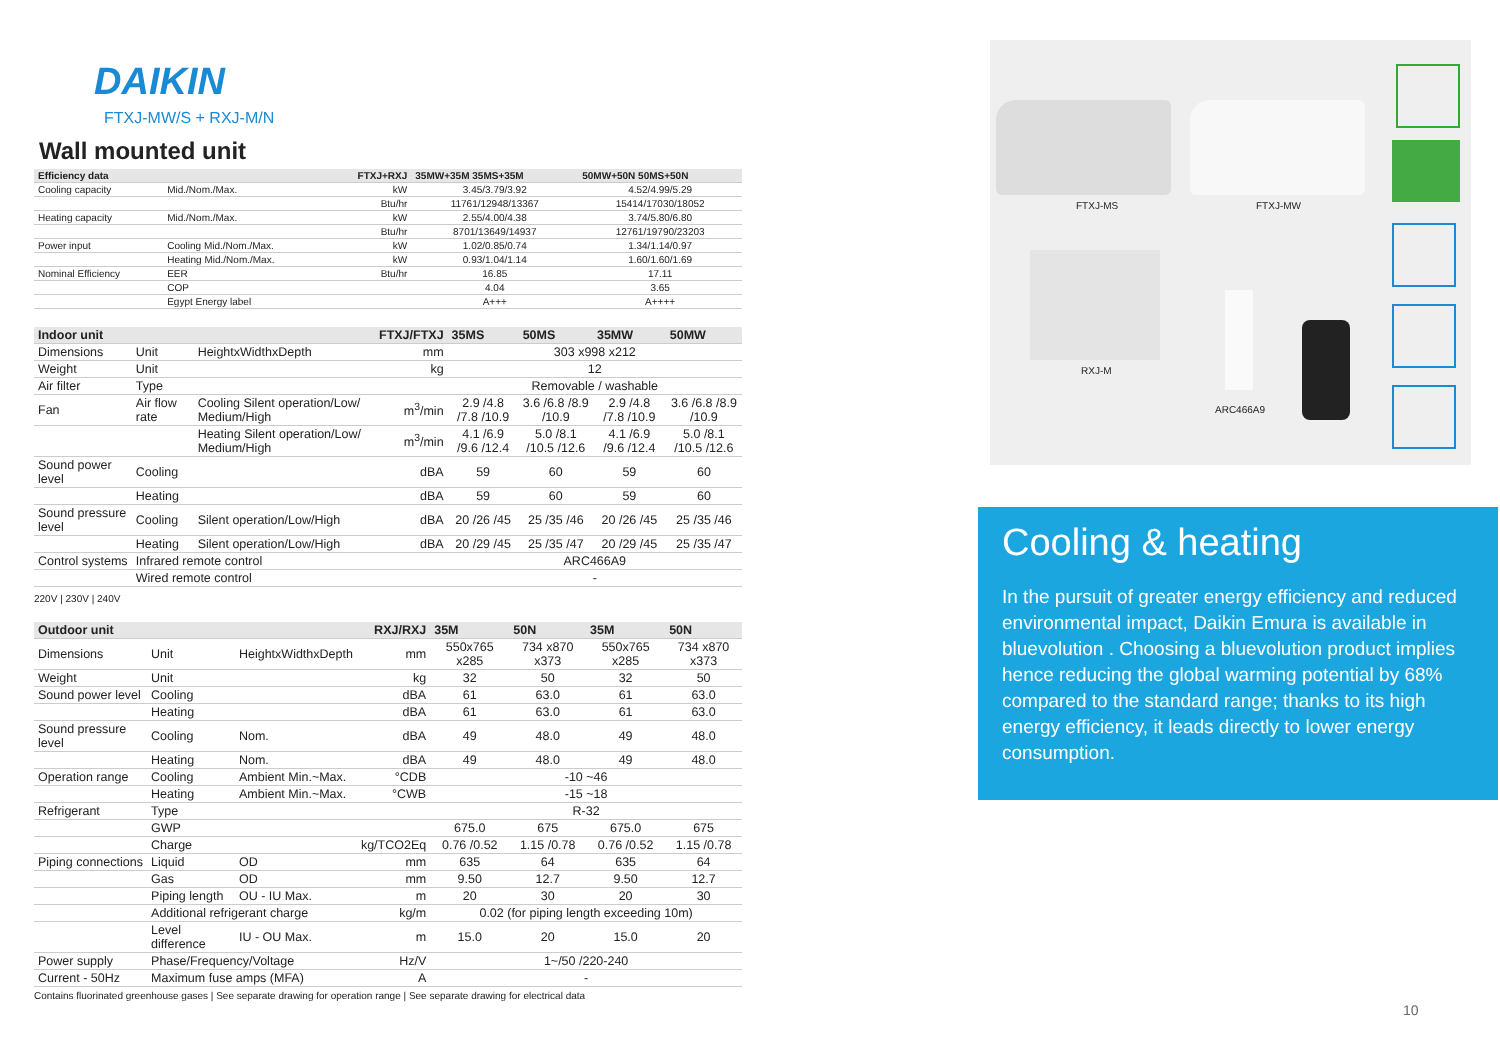DAIKIN
FTXJ-MW/S + RXJ-M/N
Wall mounted unit
| Efficiency data | | FTXJ+RXJ | 35MW+35M 35MS+35M | 50MW+50N 50MS+50N |
| --- | --- | --- | --- | --- |
| Cooling capacity | Mid./Nom./Max. | kW | 3.45/3.79/3.92 | 4.52/4.99/5.29 |
| | | Btu/hr | 11761/12948/13367 | 15414/17030/18052 |
| Heating capacity | Mid./Nom./Max. | kW | 2.55/4.00/4.38 | 3.74/5.80/6.80 |
| | | Btu/hr | 8701/13649/14937 | 12761/19790/23203 |
| Power input | Cooling Mid./Nom./Max. | kW | 1.02/0.85/0.74 | 1.34/1.14/0.97 |
| | Heating Mid./Nom./Max. | kW | 0.93/1.04/1.14 | 1.60/1.60/1.69 |
| Nominal Efficiency | EER | Btu/hr | 16.85 | 17.11 |
| | COP | | 4.04 | 3.65 |
| | Egypt Energy label | | A+++ | A++++ |
| Indoor unit | | | FTXJ/FTXJ | 35MS | 50MS | 35MW | 50MW |
| --- | --- | --- | --- | --- | --- | --- | --- |
| Dimensions | Unit | HeightxWidthxDepth | mm | 303 x998 x212 | | | |
| Weight | Unit | | kg | 12 | | | |
| Air filter | Type | | | Removable / washable | | | |
| Fan | Air flow rate | Cooling Silent operation/Low/ Medium/High | m<sup>3</sup>/min | 2.9 /4.8 /7.8 /10.9 | 3.6 /6.8 /8.9 /10.9 | 2.9 /4.8 /7.8 /10.9 | 3.6 /6.8 /8.9 /10.9 |
| | | Heating Silent operation/Low/ Medium/High | m<sup>3</sup>/min | 4.1 /6.9 /9.6 /12.4 | 5.0 /8.1 /10.5 /12.6 | 4.1 /6.9 /9.6 /12.4 | 5.0 /8.1 /10.5 /12.6 |
| Sound power level | Cooling | | dBA | 59 | 60 | 59 | 60 |
| | Heating | | dBA | 59 | 60 | 59 | 60 |
| Sound pressure level | Cooling | Silent operation/Low/High | dBA | 20 /26 /45 | 25 /35 /46 | 20 /26 /45 | 25 /35 /46 |
| | Heating | Silent operation/Low/High | dBA | 20 /29 /45 | 25 /35 /47 | 20 /29 /45 | 25 /35 /47 |
| Control systems | Infrared remote control | | | ARC466A9 | | | |
| | Wired remote control | | | - | | | |
220V | 230V | 240V
| Outdoor unit | | | RXJ/RXJ | 35M | 50N | 35M | 50N |
| --- | --- | --- | --- | --- | --- | --- | --- |
| Dimensions | Unit | HeightxWidthxDepth | mm | 550x765 x285 | 734 x870 x373 | 550x765 x285 | 734 x870 x373 |
| Weight | Unit | | kg | 32 | 50 | 32 | 50 |
| Sound power level | Cooling | | dBA | 61 | 63.0 | 61 | 63.0 |
| | Heating | | dBA | 61 | 63.0 | 61 | 63.0 |
| Sound pressure level | Cooling | Nom. | dBA | 49 | 48.0 | 49 | 48.0 |
| | Heating | Nom. | dBA | 49 | 48.0 | 49 | 48.0 |
| Operation range | Cooling | Ambient Min.~Max. | °CDB | -10 ~46 | | | |
| | Heating | Ambient Min.~Max. | °CWB | -15 ~18 | | | |
| Refrigerant | Type | | | R-32 | | | |
| | GWP | | | 675.0 | 675 | 675.0 | 675 |
| | Charge | | kg/TCO2Eq | 0.76 /0.52 | 1.15 /0.78 | 0.76 /0.52 | 1.15 /0.78 |
| Piping connections | Liquid | OD | mm | 635 | 64 | 635 | 64 |
| | Gas | OD | mm | 9.50 | 12.7 | 9.50 | 12.7 |
| | Piping length | OU - IU Max. | m | 20 | 30 | 20 | 30 |
| | Additional refrigerant charge | | kg/m | 0.02 (for piping length exceeding 10m) | | | |
| | Level difference | IU - OU Max. | m | 15.0 | 20 | 15.0 | 20 |
| Power supply | Phase/Frequency/Voltage | | Hz/V | 1~/50 /220-240 | | | |
| Current - 50Hz | Maximum fuse amps (MFA) | | A | - | | | |
Contains fluorinated greenhouse gases | See separate drawing for operation range | See separate drawing for electrical data
FTXJ-MS FTXJ-MW
RXJ-M
ARC466A9
Cooling & heating
In the pursuit of greater energy efficiency and reduced environmental impact, Daikin Emura is available in bluevolution . Choosing a bluevolution product implies hence reducing the global warming potential by 68% compared to the standard range; thanks to its high energy efficiency, it leads directly to lower energy consumption.
10